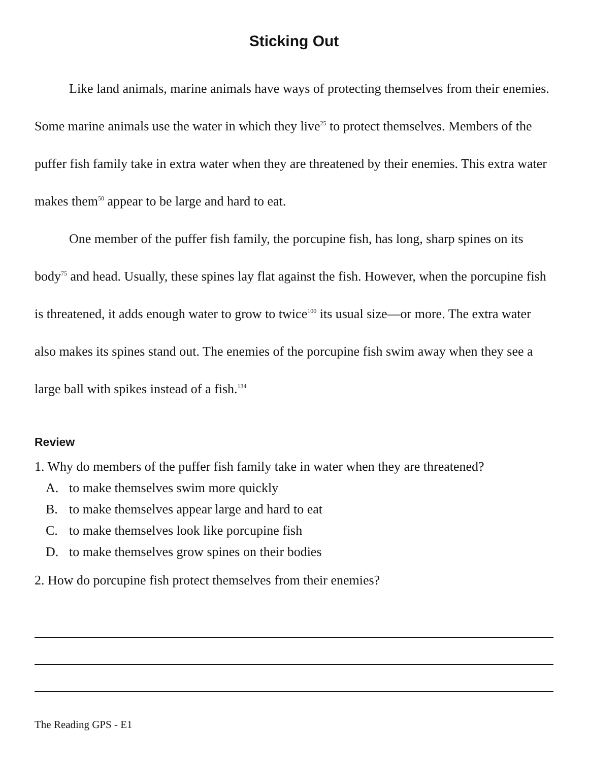Sticking Out
Like land animals, marine animals have ways of protecting themselves from their enemies. Some marine animals use the water in which they live<sup>25</sup> to protect themselves. Members of the puffer fish family take in extra water when they are threatened by their enemies. This extra water makes them<sup>50</sup> appear to be large and hard to eat.
One member of the puffer fish family, the porcupine fish, has long, sharp spines on its body<sup>75</sup> and head. Usually, these spines lay flat against the fish. However, when the porcupine fish is threatened, it adds enough water to grow to twice<sup>100</sup> its usual size—or more. The extra water also makes its spines stand out. The enemies of the porcupine fish swim away when they see a large ball with spikes instead of a fish.<sup>134</sup>
Review
1. Why do members of the puffer fish family take in water when they are threatened?
A. to make themselves swim more quickly
B. to make themselves appear large and hard to eat
C. to make themselves look like porcupine fish
D. to make themselves grow spines on their bodies
2. How do porcupine fish protect themselves from their enemies?
The Reading GPS - E1